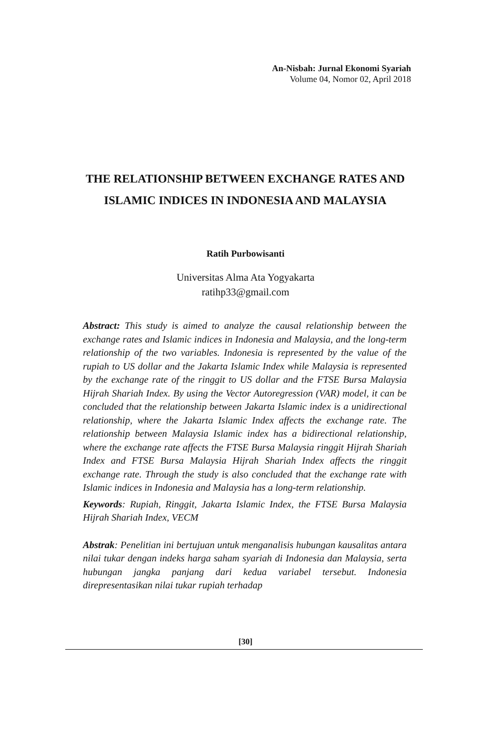An-Nisbah: Jurnal Ekonomi Syariah
Volume 04, Nomor 02, April 2018
THE RELATIONSHIP BETWEEN EXCHANGE RATES AND ISLAMIC INDICES IN INDONESIA AND MALAYSIA
Ratih Purbowisanti
Universitas Alma Ata Yogyakarta
ratihp33@gmail.com
Abstract: This study is aimed to analyze the causal relationship between the exchange rates and Islamic indices in Indonesia and Malaysia, and the long-term relationship of the two variables. Indonesia is represented by the value of the rupiah to US dollar and the Jakarta Islamic Index while Malaysia is represented by the exchange rate of the ringgit to US dollar and the FTSE Bursa Malaysia Hijrah Shariah Index. By using the Vector Autoregression (VAR) model, it can be concluded that the relationship between Jakarta Islamic index is a unidirectional relationship, where the Jakarta Islamic Index affects the exchange rate. The relationship between Malaysia Islamic index has a bidirectional relationship, where the exchange rate affects the FTSE Bursa Malaysia ringgit Hijrah Shariah Index and FTSE Bursa Malaysia Hijrah Shariah Index affects the ringgit exchange rate. Through the study is also concluded that the exchange rate with Islamic indices in Indonesia and Malaysia has a long-term relationship.
Keywords: Rupiah, Ringgit, Jakarta Islamic Index, the FTSE Bursa Malaysia Hijrah Shariah Index, VECM
Abstrak: Penelitian ini bertujuan untuk menganalisis hubungan kausalitas antara nilai tukar dengan indeks harga saham syariah di Indonesia dan Malaysia, serta hubungan jangka panjang dari kedua variabel tersebut. Indonesia direpresentasikan nilai tukar rupiah terhadap
[30]